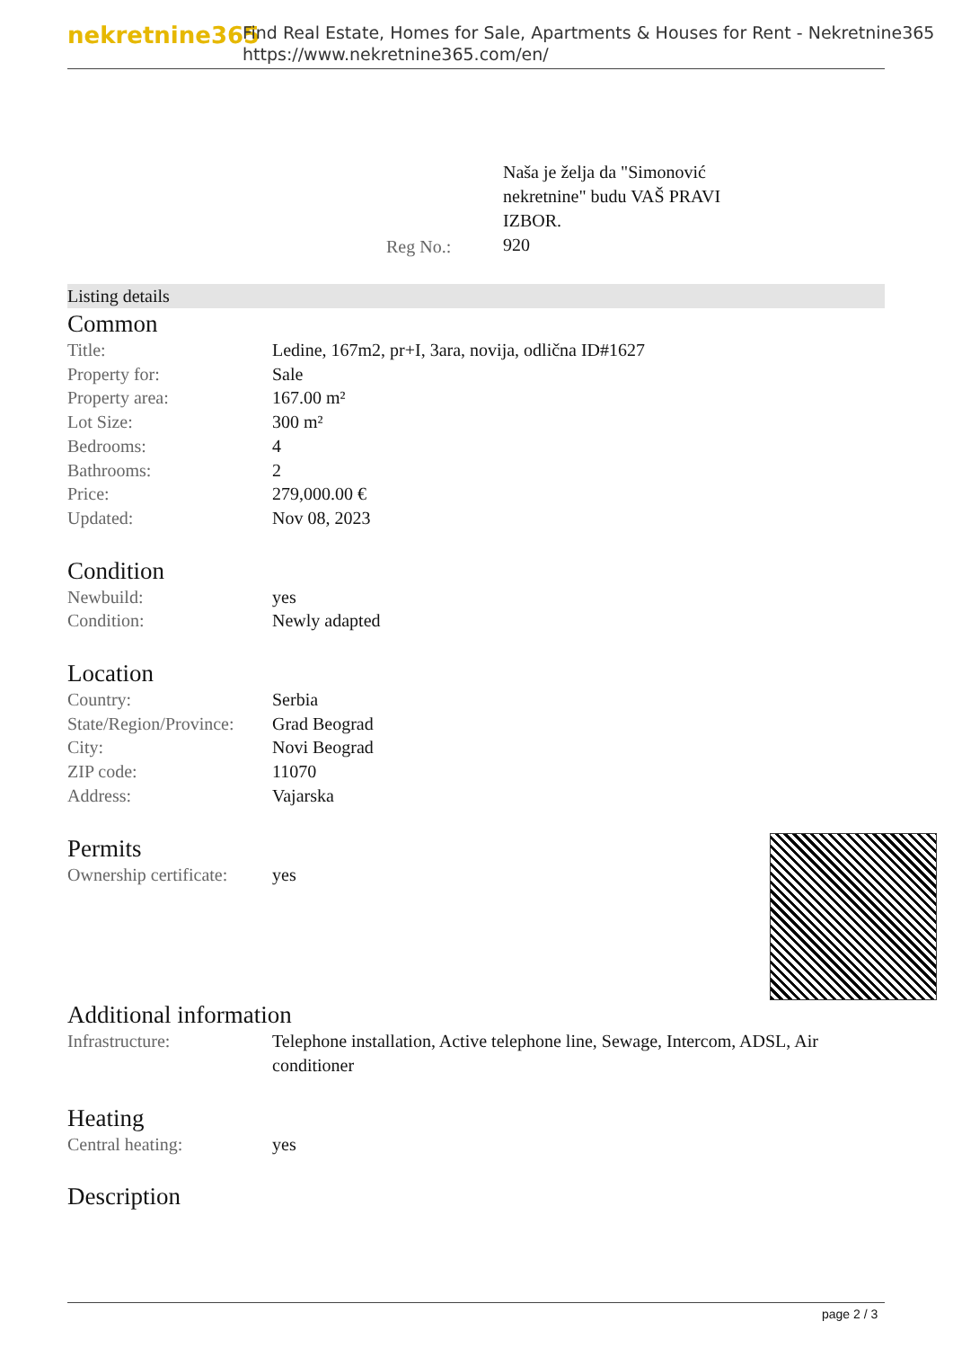nekretnine365
Find Real Estate, Homes for Sale, Apartments & Houses for Rent - Nekretnine365
https://www.nekretnine365.com/en/
Reg No.:
Naša je želja da "Simonović nekretnine" budu VAŠ PRAVI IZBOR.
920
Listing details
Common
| Title: | Ledine, 167m2, pr+I, 3ara, novija, odlična ID#1627 |
| Property for: | Sale |
| Property area: | 167.00 m² |
| Lot Size: | 300 m² |
| Bedrooms: | 4 |
| Bathrooms: | 2 |
| Price: | 279,000.00 € |
| Updated: | Nov 08, 2023 |
Condition
| Newbuild: | yes |
| Condition: | Newly adapted |
Location
| Country: | Serbia |
| State/Region/Province: | Grad Beograd |
| City: | Novi Beograd |
| ZIP code: | 11070 |
| Address: | Vajarska |
Permits
| Ownership certificate: | yes |
Additional information
| Infrastructure: | Telephone installation, Active telephone line, Sewage, Intercom, ADSL, Air conditioner |
Heating
| Central heating: | yes |
Description
page 2 / 3